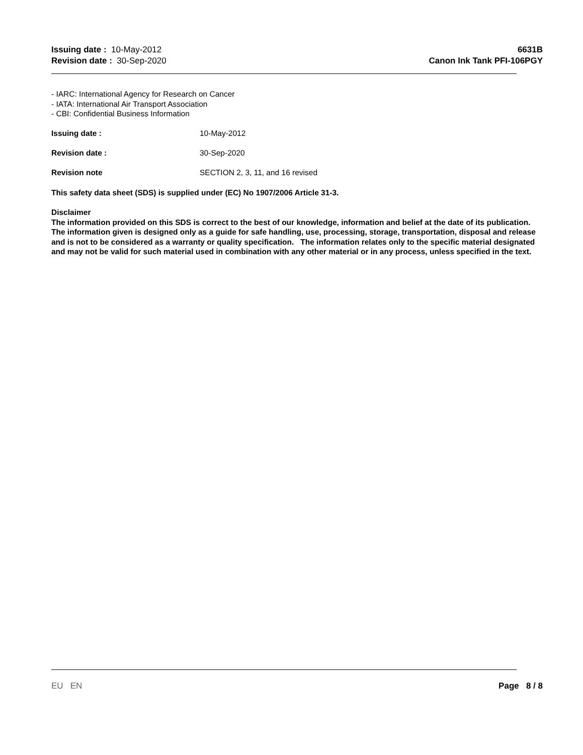Issuing date : 10-May-2012
Revision date : 30-Sep-2020
6631B
Canon Ink Tank PFI-106PGY
- IARC: International Agency for Research on Cancer
- IATA: International Air Transport Association
- CBI: Confidential Business Information
Issuing date : 10-May-2012
Revision date : 30-Sep-2020
Revision note SECTION 2, 3, 11, and 16 revised
This safety data sheet (SDS) is supplied under (EC) No 1907/2006 Article 31-3.
Disclaimer
The information provided on this SDS is correct to the best of our knowledge, information and belief at the date of its publication. The information given is designed only as a guide for safe handling, use, processing, storage, transportation, disposal and release and is not to be considered as a warranty or quality specification. The information relates only to the specific material designated and may not be valid for such material used in combination with any other material or in any process, unless specified in the text.
EU EN Page 8 / 8